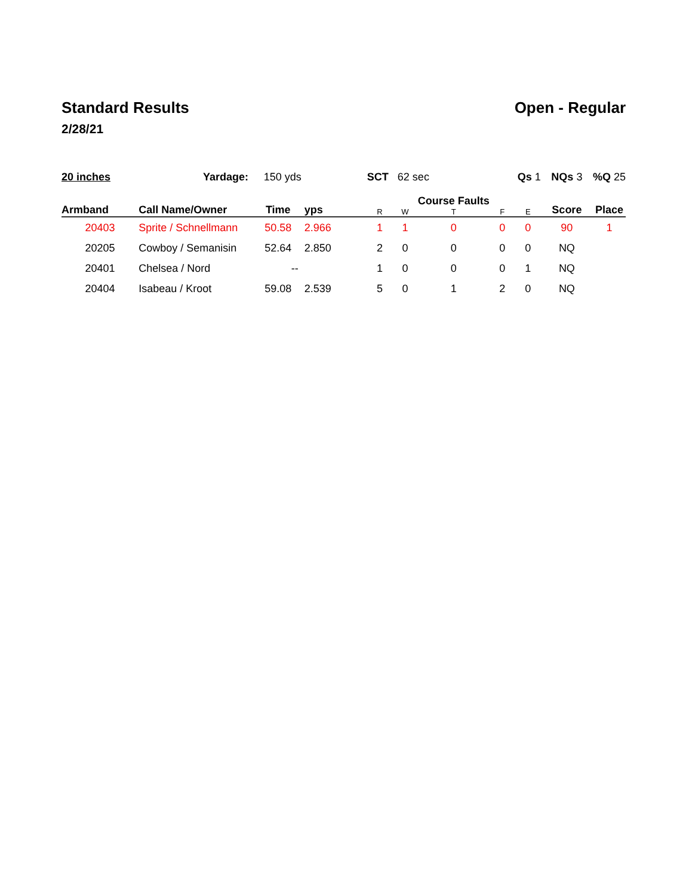Standard Results Open - Regular
2/28/21
| 20 inches Yardage: | | 150 yds | | SCT 62 sec | | | Qs 1 | | NQs 3 | %Q 25 |
| Armband | Call Name/Owner | Time | yps | R | W | Course Faults T | F | E | Score | Place |
| 20403 | Sprite / Schnellmann | 50.58 | 2.966 | 1 | 1 | 0 | 0 | 0 | 90 | 1 |
| 20205 | Cowboy / Semanisin | 52.64 | 2.850 | 2 | 0 | 0 | 0 | 0 | NQ | |
| 20401 | Chelsea / Nord | -- | | 1 | 0 | 0 | 0 | 1 | NQ | |
| 20404 | Isabeau / Kroot | 59.08 | 2.539 | 5 | 0 | 1 | 2 | 0 | NQ | |